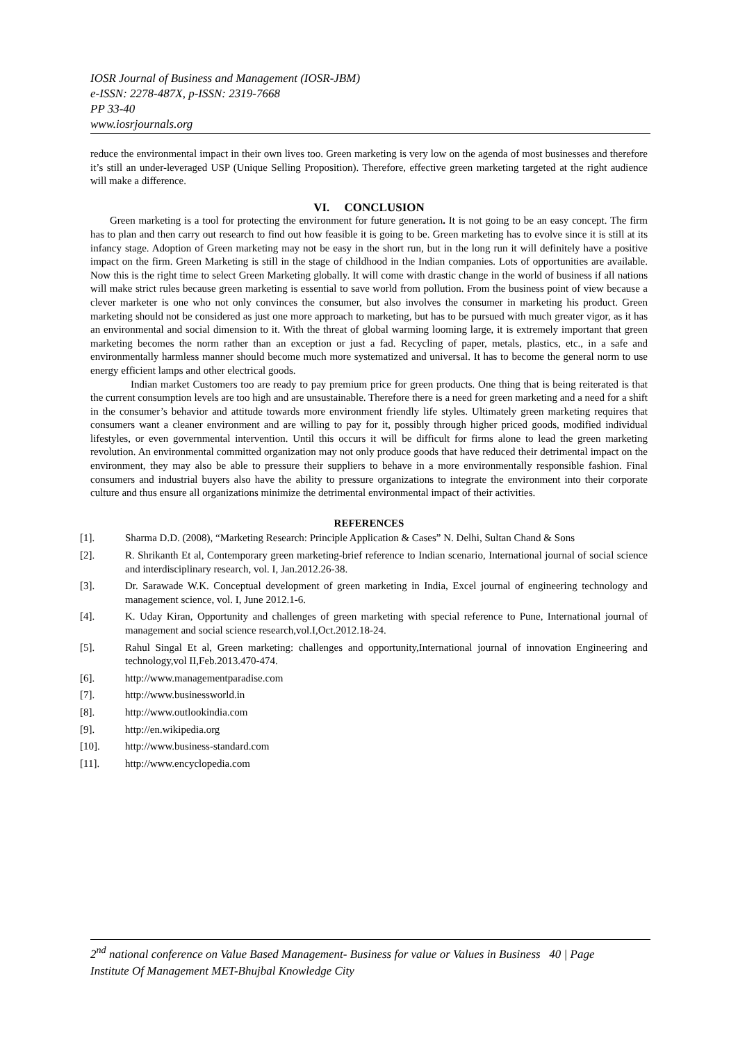IOSR Journal of Business and Management (IOSR-JBM)
e-ISSN: 2278-487X, p-ISSN: 2319-7668
PP 33-40
www.iosrjournals.org
reduce the environmental impact in their own lives too. Green marketing is very low on the agenda of most businesses and therefore it’s still an under-leveraged USP (Unique Selling Proposition). Therefore, effective green marketing targeted at the right audience will make a difference.
VI. CONCLUSION
Green marketing is a tool for protecting the environment for future generation. It is not going to be an easy concept. The firm has to plan and then carry out research to find out how feasible it is going to be. Green marketing has to evolve since it is still at its infancy stage. Adoption of Green marketing may not be easy in the short run, but in the long run it will definitely have a positive impact on the firm. Green Marketing is still in the stage of childhood in the Indian companies. Lots of opportunities are available. Now this is the right time to select Green Marketing globally. It will come with drastic change in the world of business if all nations will make strict rules because green marketing is essential to save world from pollution. From the business point of view because a clever marketer is one who not only convinces the consumer, but also involves the consumer in marketing his product. Green marketing should not be considered as just one more approach to marketing, but has to be pursued with much greater vigor, as it has an environmental and social dimension to it. With the threat of global warming looming large, it is extremely important that green marketing becomes the norm rather than an exception or just a fad. Recycling of paper, metals, plastics, etc., in a safe and environmentally harmless manner should become much more systematized and universal. It has to become the general norm to use energy efficient lamps and other electrical goods.
Indian market Customers too are ready to pay premium price for green products. One thing that is being reiterated is that the current consumption levels are too high and are unsustainable. Therefore there is a need for green marketing and a need for a shift in the consumer’s behavior and attitude towards more environment friendly life styles. Ultimately green marketing requires that consumers want a cleaner environment and are willing to pay for it, possibly through higher priced goods, modified individual lifestyles, or even governmental intervention. Until this occurs it will be difficult for firms alone to lead the green marketing revolution. An environmental committed organization may not only produce goods that have reduced their detrimental impact on the environment, they may also be able to pressure their suppliers to behave in a more environmentally responsible fashion. Final consumers and industrial buyers also have the ability to pressure organizations to integrate the environment into their corporate culture and thus ensure all organizations minimize the detrimental environmental impact of their activities.
REFERENCES
[1]. Sharma D.D. (2008), “Marketing Research: Principle Application & Cases” N. Delhi, Sultan Chand & Sons
[2]. R. Shrikanth Et al, Contemporary green marketing-brief reference to Indian scenario, International journal of social science and interdisciplinary research, vol. I, Jan.2012.26-38.
[3]. Dr. Sarawade W.K. Conceptual development of green marketing in India, Excel journal of engineering technology and management science, vol. I, June 2012.1-6.
[4]. K. Uday Kiran, Opportunity and challenges of green marketing with special reference to Pune, International journal of management and social science research,vol.I,Oct.2012.18-24.
[5]. Rahul Singal Et al, Green marketing: challenges and opportunity,International journal of innovation Engineering and technology,vol II,Feb.2013.470-474.
[6]. http://www.managementparadise.com
[7]. http://www.businessworld.in
[8]. http://www.outlookindia.com
[9]. http://en.wikipedia.org
[10]. http://www.business-standard.com
[11]. http://www.encyclopedia.com
2<sup>nd</sup> national conference on Value Based Management- Business for value or Values in Business 40 | Page
Institute Of Management MET-Bhujbal Knowledge City